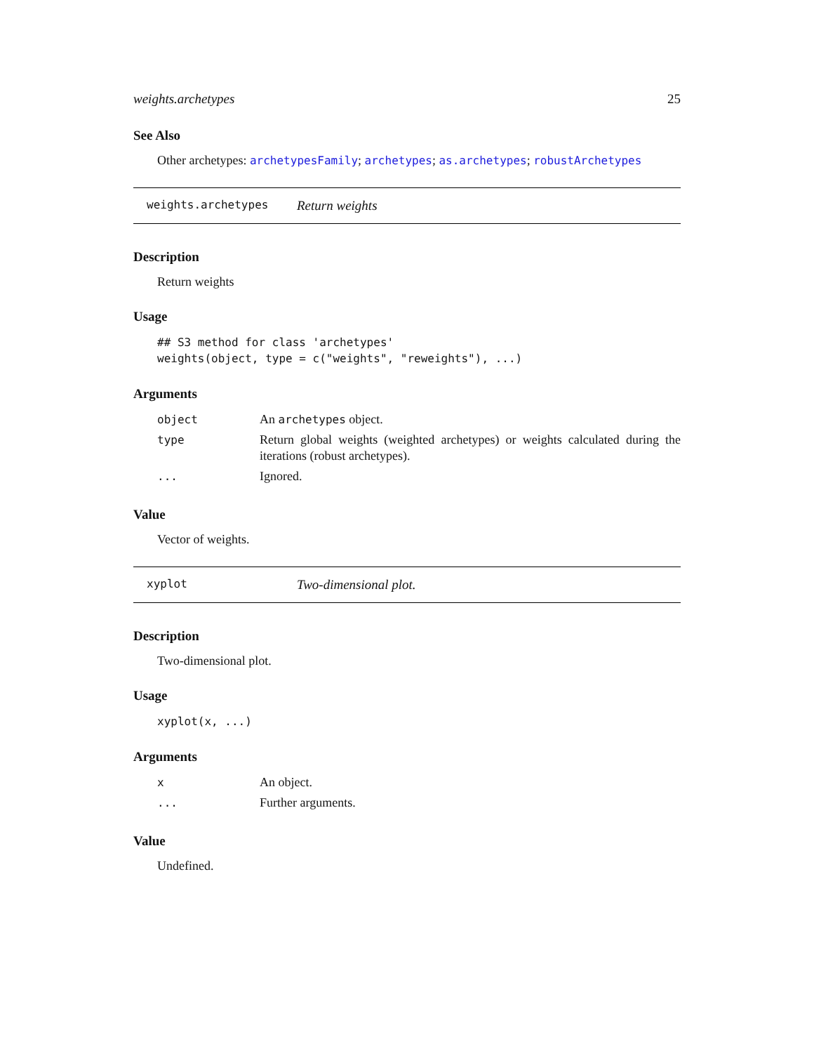weights.archetypes 25
See Also
Other archetypes: archetypesFamily; archetypes; as.archetypes; robustArchetypes
weights.archetypes Return weights
Description
Return weights
Usage
## S3 method for class 'archetypes'
weights(object, type = c("weights", "reweights"), ...)
Arguments
| object | An archetypes object. |
| type | Return global weights (weighted archetypes) or weights calculated during the iterations (robust archetypes). |
| ... | Ignored. |
Value
Vector of weights.
xyplot Two-dimensional plot.
Description
Two-dimensional plot.
Usage
xyplot(x, ...)
Arguments
| x | An object. |
| ... | Further arguments. |
Value
Undefined.